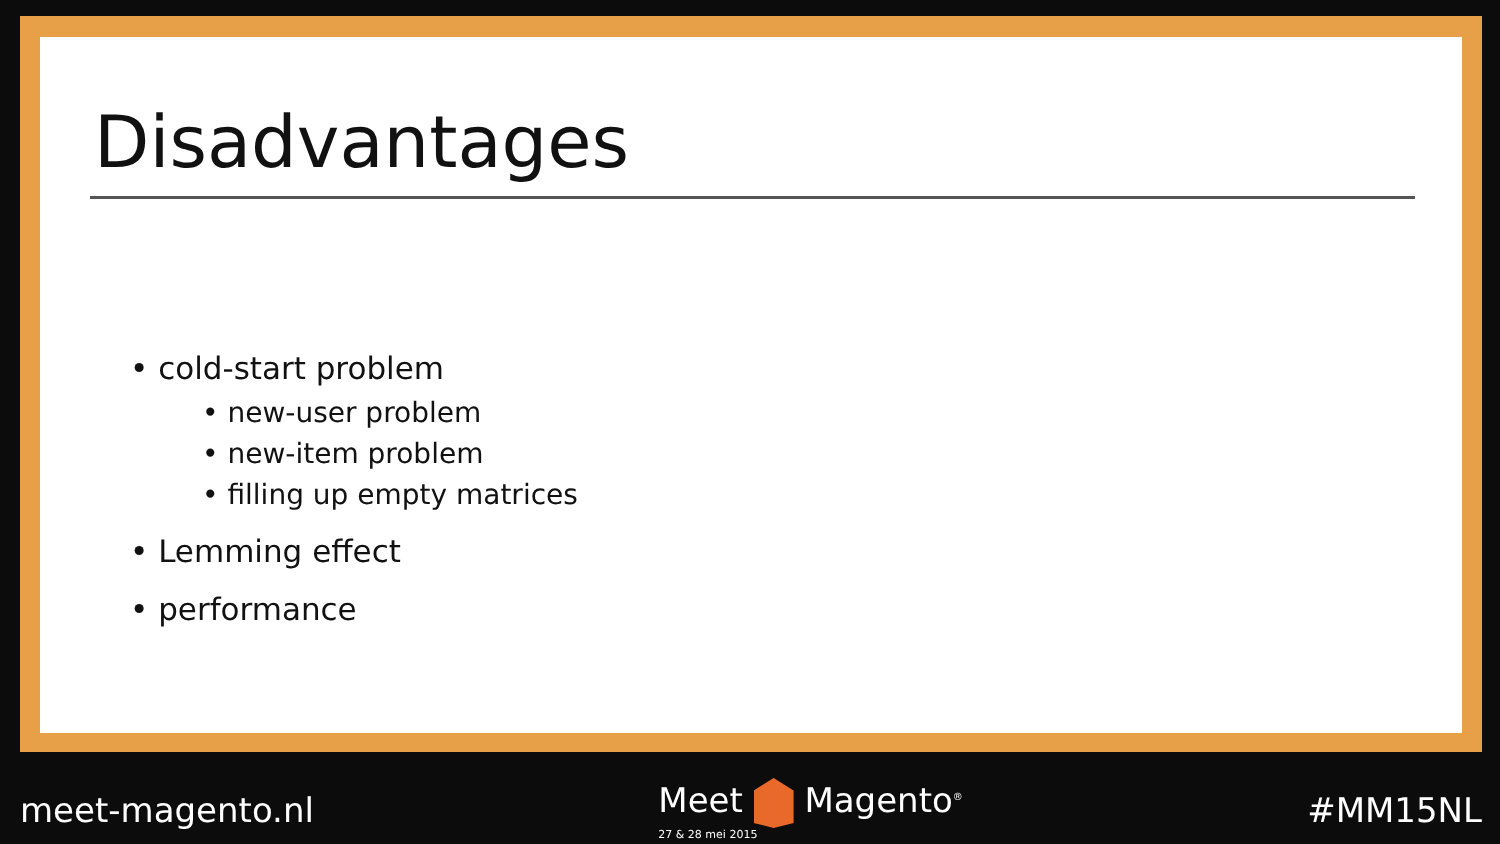Disadvantages
• cold-start problem
• new-user problem
• new-item problem
• filling up empty matrices
• Lemming effect
• performance
meet-magento.nl Meet Magento<sup>®</sup>
27 & 28 mei 2015
#MM15NL